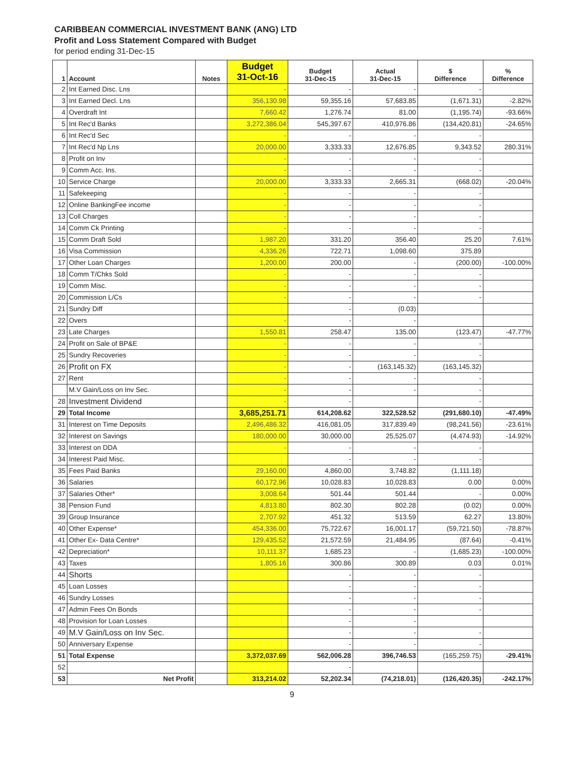CARIBBEAN COMMERCIAL INVESTMENT BANK (ANG) LTD
Profit and Loss Statement Compared with Budget
for period ending 31-Dec-15
| 1 | Account | Notes | Budget 31-Oct-16 | Budget 31-Dec-15 | Actual 31-Dec-15 | $ Difference | % Difference |
| --- | --- | --- | --- | --- | --- | --- | --- |
| 2 | Int Earned Disc. Lns | | - | - | - | - | |
| 3 | Int Earned Decl. Lns | | 356,130.98 | 59,355.16 | 57,683.85 | (1,671.31) | -2.82% |
| 4 | Overdraft Int | | 7,660.42 | 1,276.74 | 81.00 | (1,195.74) | -93.66% |
| 5 | Int Rec'd Banks | | 3,272,386.04 | 545,397.67 | 410,976.86 | (134,420.81) | -24.65% |
| 6 | Int Rec'd Sec | | - | - | - | - | |
| 7 | Int Rec'd Np Lns | | 20,000.00 | 3,333.33 | 12,676.85 | 9,343.52 | 280.31% |
| 8 | Profit on Inv | | - | - | - | - | |
| 9 | Comm Acc. Ins. | | - | - | - | - | |
| 10 | Service Charge | | 20,000.00 | 3,333.33 | 2,665.31 | (668.02) | -20.04% |
| 11 | Safekeeping | | - | - | - | - | |
| 12 | Online BankingFee income | | - | - | - | - | |
| 13 | Coll Charges | | - | - | - | - | |
| 14 | Comm Ck Printing | | - | - | - | - | |
| 15 | Comm Draft Sold | | 1,987.20 | 331.20 | 356.40 | 25.20 | 7.61% |
| 16 | Visa Commission | | 4,336.26 | 722.71 | 1,098.60 | 375.89 | |
| 17 | Other Loan Charges | | 1,200.00 | 200.00 | - | (200.00) | -100.00% |
| 18 | Comm T/Chks Sold | | - | - | - | - | |
| 19 | Comm Misc. | | - | - | - | - | |
| 20 | Commission L/Cs | | - | - | - | - | |
| 21 | Sundry Diff | | | - | (0.03) | | |
| 22 | Overs | | - | - | - | | |
| 23 | Late Charges | | 1,550.81 | 258.47 | 135.00 | (123.47) | -47.77% |
| 24 | Profit on Sale of BP&E | | - | - | - | - | |
| 25 | Sundry Recoveries | | - | - | - | - | |
| 26 | Profit on FX | | - | - | (163,145.32) | (163,145.32) | |
| 27 | Rent | | - | - | - | - | |
| | M.V Gain/Loss on Inv Sec. | | - | - | - | - | |
| 28 | Investment Dividend | | - | - | | - | |
| 29 | Total Income | | 3,685,251.71 | 614,208.62 | 322,528.52 | (291,680.10) | -47.49% |
| 31 | Interest on Time Deposits | | 2,496,486.32 | 416,081.05 | 317,839.49 | (98,241.56) | -23.61% |
| 32 | Interest on Savings | | 180,000.00 | 30,000.00 | 25,525.07 | (4,474.93) | -14.92% |
| 33 | Interest on DDA | | - | - | - | - | |
| 34 | Interest Paid Misc. | | | - | - | - | |
| 35 | Fees Paid Banks | | 29,160.00 | 4,860.00 | 3,748.82 | (1,111.18) | |
| 36 | Salaries | | 60,172.96 | 10,028.83 | 10,028.83 | 0.00 | 0.00% |
| 37 | Salaries Other* | | 3,008.64 | 501.44 | 501.44 | - | 0.00% |
| 38 | Pension Fund | | 4,813.80 | 802.30 | 802.28 | (0.02) | 0.00% |
| 39 | Group Insurance | | 2,707.92 | 451.32 | 513.59 | 62.27 | 13.80% |
| 40 | Other Expense* | | 454,336.00 | 75,722.67 | 16,001.17 | (59,721.50) | -78.87% |
| 41 | Other Ex- Data Centre* | | 129,435.52 | 21,572.59 | 21,484.95 | (87.64) | -0.41% |
| 42 | Depreciation* | | 10,111.37 | 1,685.23 | - | (1,685.23) | -100.00% |
| 43 | Taxes | | 1,805.16 | 300.86 | 300.89 | 0.03 | 0.01% |
| 44 | Shorts | | | - | - | - | |
| 45 | Loan Losses | | | - | - | - | |
| 46 | Sundry Losses | | | - | - | - | |
| 47 | Admin Fees On Bonds | | | - | - | - | |
| 48 | Provision for Loan Losses | | | - | - | | |
| 49 | M.V Gain/Loss on Inv Sec. | | | - | - | - | |
| 50 | Anniversary Expense | | | - | - | - | |
| 51 | Total Expense | | 3,372,037.69 | 562,006.28 | 396,746.53 | (165,259.75) | -29.41% |
| 52 | | | | - | | | |
| 53 | Net Profit | | 313,214.02 | 52,202.34 | (74,218.01) | (126,420.35) | -242.17% |
9